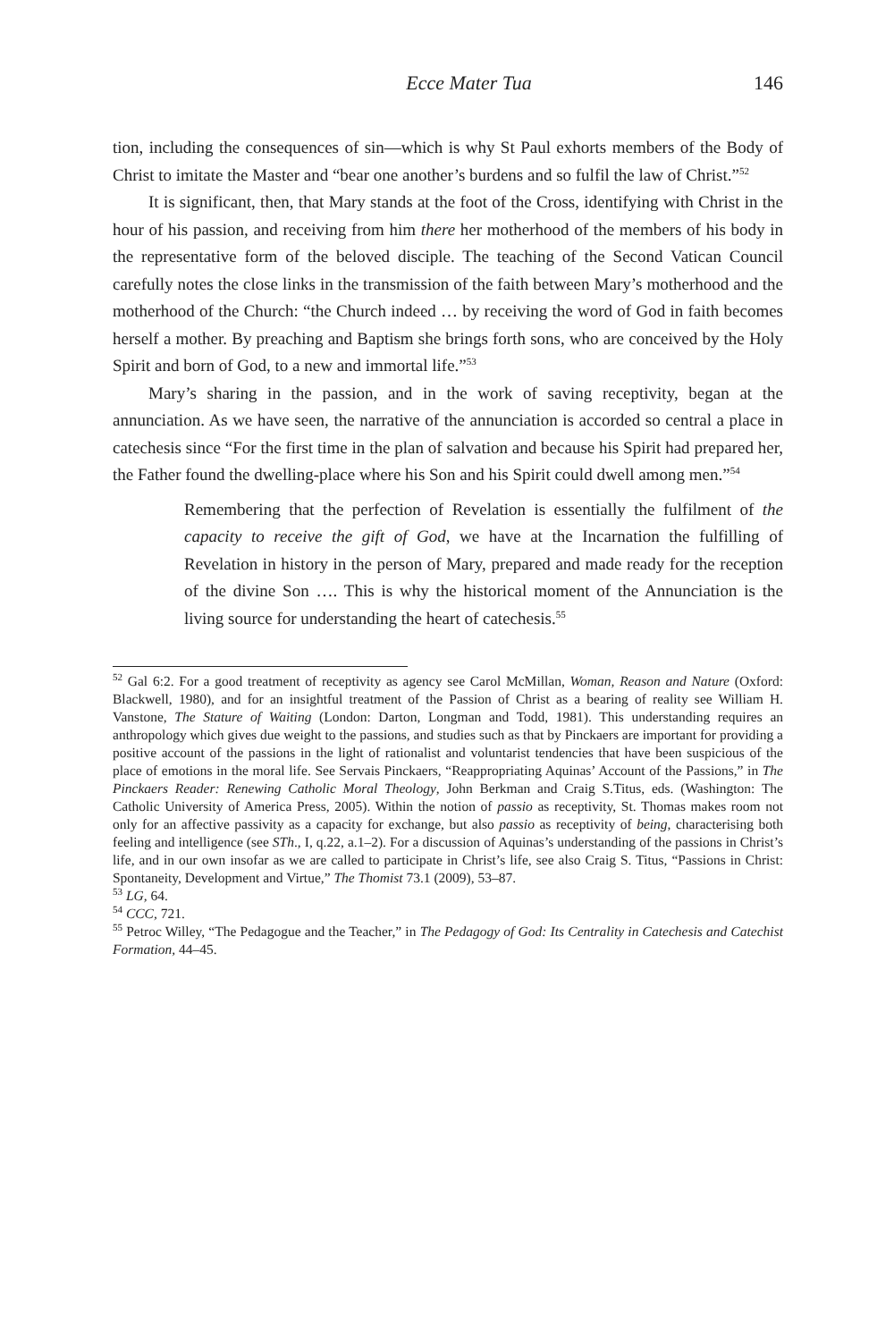Ecce Mater Tua 146
tion, including the consequences of sin—which is why St Paul exhorts members of the Body of Christ to imitate the Master and “bear one another’s burdens and so fulfil the law of Christ.”<sup>52</sup>
It is significant, then, that Mary stands at the foot of the Cross, identifying with Christ in the hour of his passion, and receiving from him there her motherhood of the members of his body in the representative form of the beloved disciple. The teaching of the Second Vatican Council carefully notes the close links in the transmission of the faith between Mary’s motherhood and the motherhood of the Church: “the Church indeed … by receiving the word of God in faith becomes herself a mother. By preaching and Baptism she brings forth sons, who are conceived by the Holy Spirit and born of God, to a new and immortal life.”<sup>53</sup>
Mary’s sharing in the passion, and in the work of saving receptivity, began at the annunciation. As we have seen, the narrative of the annunciation is accorded so central a place in catechesis since “For the first time in the plan of salvation and because his Spirit had prepared her, the Father found the dwelling-place where his Son and his Spirit could dwell among men.”<sup>54</sup>
Remembering that the perfection of Revelation is essentially the fulfilment of the capacity to receive the gift of God, we have at the Incarnation the fulfilling of Revelation in history in the person of Mary, prepared and made ready for the reception of the divine Son …. This is why the historical moment of the Annunciation is the living source for understanding the heart of catechesis.<sup>55</sup>
<sup>52</sup> Gal 6:2. For a good treatment of receptivity as agency see Carol McMillan, Woman, Reason and Nature (Oxford: Blackwell, 1980), and for an insightful treatment of the Passion of Christ as a bearing of reality see William H. Vanstone, The Stature of Waiting (London: Darton, Longman and Todd, 1981). This understanding requires an anthropology which gives due weight to the passions, and studies such as that by Pinckaers are important for providing a positive account of the passions in the light of rationalist and voluntarist tendencies that have been suspicious of the place of emotions in the moral life. See Servais Pinckaers, “Reappropriating Aquinas’ Account of the Passions,” in The Pinckaers Reader: Renewing Catholic Moral Theology, John Berkman and Craig S.Titus, eds. (Washington: The Catholic University of America Press, 2005). Within the notion of passio as receptivity, St. Thomas makes room not only for an affective passivity as a capacity for exchange, but also passio as receptivity of being, characterising both feeling and intelligence (see STh., I, q.22, a.1–2). For a discussion of Aquinas’s understanding of the passions in Christ’s life, and in our own insofar as we are called to participate in Christ’s life, see also Craig S. Titus, “Passions in Christ: Spontaneity, Development and Virtue,” The Thomist 73.1 (2009), 53–87.
<sup>53</sup> LG, 64.
<sup>54</sup> CCC, 721.
<sup>55</sup> Petroc Willey, “The Pedagogue and the Teacher,” in The Pedagogy of God: Its Centrality in Catechesis and Catechist Formation, 44–45.